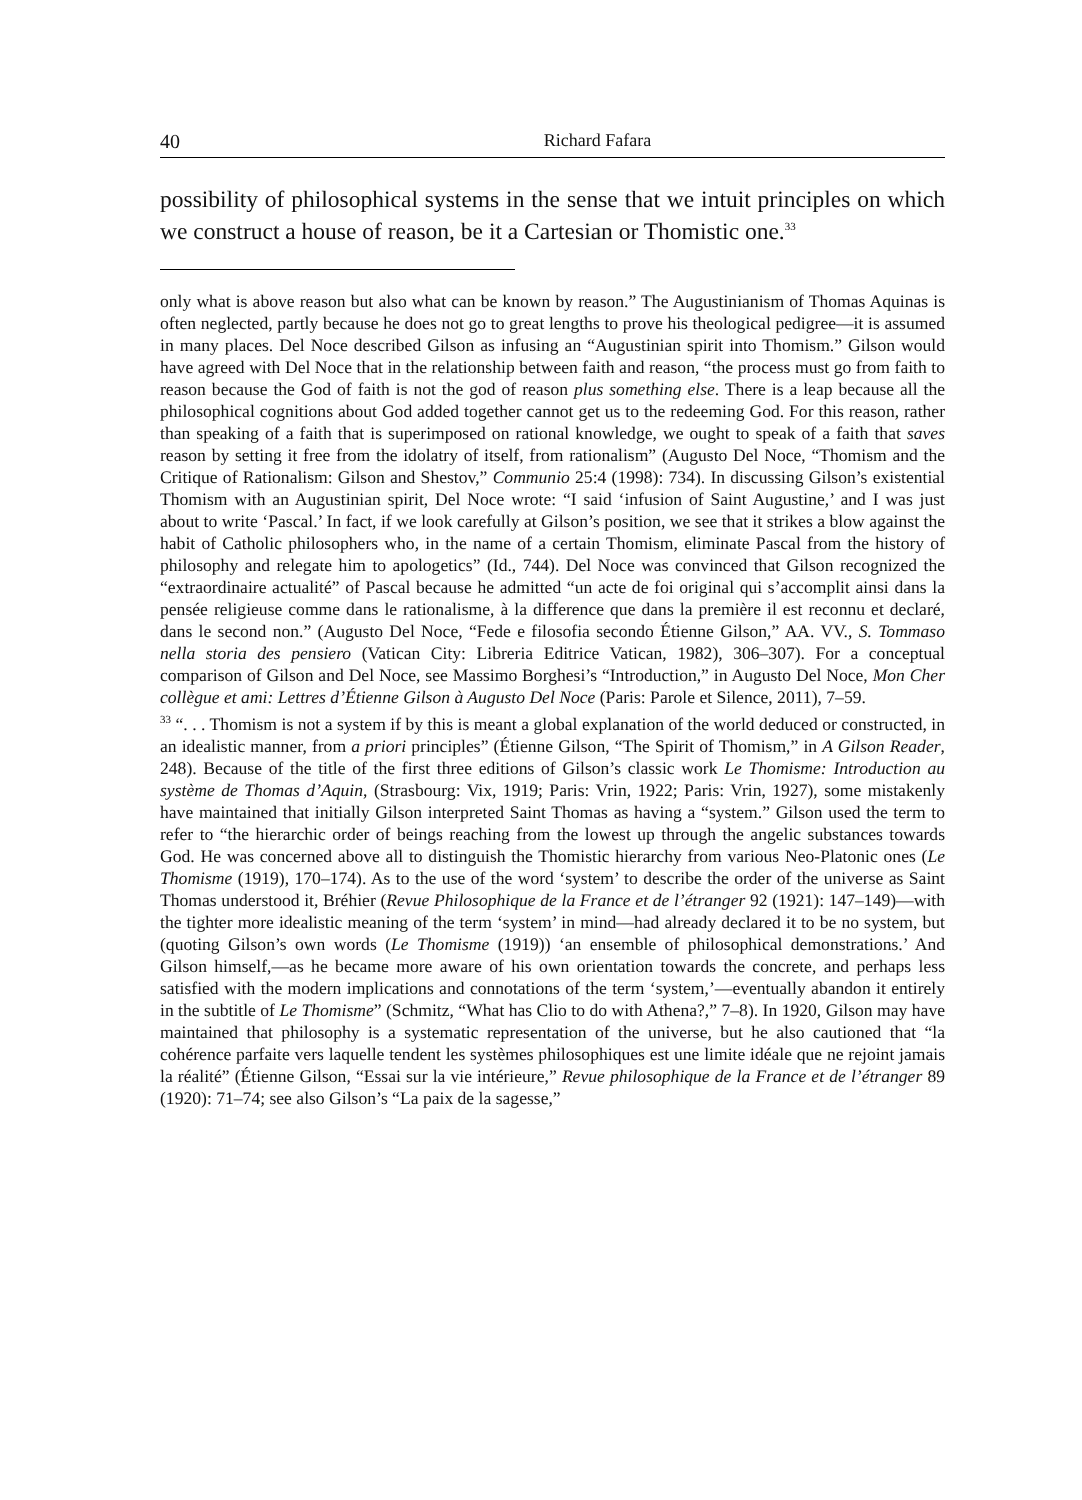40 Richard Fafara
possibility of philosophical systems in the sense that we intuit principles on which we construct a house of reason, be it a Cartesian or Thomistic one.<sup>33</sup>
only what is above reason but also what can be known by reason.” The Augustinianism of Thomas Aquinas is often neglected, partly because he does not go to great lengths to prove his theological pedigree—it is assumed in many places. Del Noce described Gilson as infusing an “Augustinian spirit into Thomism.” Gilson would have agreed with Del Noce that in the relationship between faith and reason, “the process must go from faith to reason because the God of faith is not the god of reason plus something else. There is a leap because all the philosophical cognitions about God added together cannot get us to the redeeming God. For this reason, rather than speaking of a faith that is superimposed on rational knowledge, we ought to speak of a faith that saves reason by setting it free from the idolatry of itself, from rationalism” (Augusto Del Noce, “Thomism and the Critique of Rationalism: Gilson and Shestov,” Communio 25:4 (1998): 734). In discussing Gilson’s existential Thomism with an Augustinian spirit, Del Noce wrote: “I said ‘infusion of Saint Augustine,’ and I was just about to write ‘Pascal.’ In fact, if we look carefully at Gilson’s position, we see that it strikes a blow against the habit of Catholic philosophers who, in the name of a certain Thomism, eliminate Pascal from the history of philosophy and relegate him to apologetics” (Id., 744). Del Noce was convinced that Gilson recognized the “extraordinaire actualité” of Pascal because he admitted “un acte de foi original qui s’accomplit ainsi dans la pensée religieuse comme dans le rationalisme, à la difference que dans la première il est reconnu et declaré, dans le second non.” (Augusto Del Noce, “Fede e filosofia secondo Étienne Gilson,” AA. VV., S. Tommaso nella storia des pensiero (Vatican City: Libreria Editrice Vatican, 1982), 306–307). For a conceptual comparison of Gilson and Del Noce, see Massimo Borghesi’s “Introduction,” in Augusto Del Noce, Mon Cher collègue et ami: Lettres d’Étienne Gilson à Augusto Del Noce (Paris: Parole et Silence, 2011), 7–59.
<sup>33</sup> “. . . Thomism is not a system if by this is meant a global explanation of the world deduced or constructed, in an idealistic manner, from a priori principles” (Étienne Gilson, “The Spirit of Thomism,” in A Gilson Reader, 248). Because of the title of the first three editions of Gilson’s classic work Le Thomisme: Introduction au système de Thomas d’Aquin, (Strasbourg: Vix, 1919; Paris: Vrin, 1922; Paris: Vrin, 1927), some mistakenly have maintained that initially Gilson interpreted Saint Thomas as having a “system.” Gilson used the term to refer to “the hierarchic order of beings reaching from the lowest up through the angelic substances towards God. He was concerned above all to distinguish the Thomistic hierarchy from various Neo-Platonic ones (Le Thomisme (1919), 170–174). As to the use of the word ‘system’ to describe the order of the universe as Saint Thomas understood it, Bréhier (Revue Philosophique de la France et de l’étranger 92 (1921): 147–149)—with the tighter more idealistic meaning of the term ‘system’ in mind—had already declared it to be no system, but (quoting Gilson’s own words (Le Thomisme (1919)) ‘an ensemble of philosophical demonstrations.’ And Gilson himself,—as he became more aware of his own orientation towards the concrete, and perhaps less satisfied with the modern implications and connotations of the term ‘system,’—eventually abandon it entirely in the subtitle of Le Thomisme” (Schmitz, “What has Clio to do with Athena?,” 7–8). In 1920, Gilson may have maintained that philosophy is a systematic representation of the universe, but he also cautioned that “la cohérence parfaite vers laquelle tendent les systèmes philosophiques est une limite idéale que ne rejoint jamais la réalité” (Étienne Gilson, “Essai sur la vie intérieure,” Revue philosophique de la France et de l’étranger 89 (1920): 71–74; see also Gilson’s “La paix de la sagesse,”